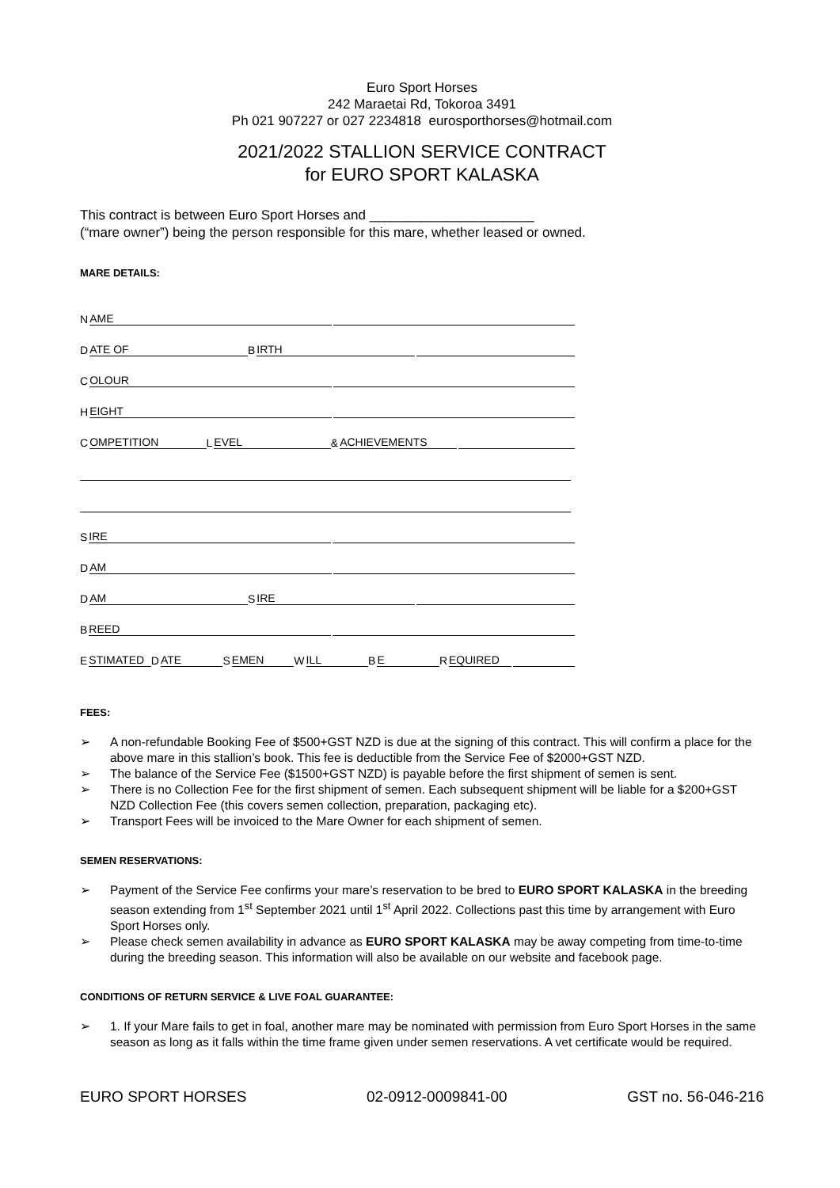Euro Sport Horses
242 Maraetai Rd, Tokoroa 3491
Ph 021 907227 or 027 2234818 eurosporthorses@hotmail.com
2021/2022 STALLION SERVICE CONTRACT
for EURO SPORT KALASKA
This contract is between Euro Sport Horses and ______________________
(“mare owner”) being the person responsible for this mare, whether leased or owned.
MARE DETAILS:
N AME
D ATE OF B IRTH
C OLOUR
H EIGHT
C OMPETITION L EVEL & ACHIEVEMENTS
S IRE
D AM
D AM S IRE
B REED
E STIMATED D ATE S EMEN W ILL B E R EQUIRED
FEES:
➢ A non-refundable Booking Fee of $500+GST NZD is due at the signing of this contract. This will confirm a place for the above mare in this stallion’s book. This fee is deductible from the Service Fee of $2000+GST NZD.
➢ The balance of the Service Fee ($1500+GST NZD) is payable before the first shipment of semen is sent.
➢ There is no Collection Fee for the first shipment of semen. Each subsequent shipment will be liable for a $200+GST NZD Collection Fee (this covers semen collection, preparation, packaging etc).
➢ Transport Fees will be invoiced to the Mare Owner for each shipment of semen.
SEMEN RESERVATIONS:
➢ Payment of the Service Fee confirms your mare’s reservation to be bred to EURO SPORT KALASKA in the breeding season extending from 1<sup>st</sup> September 2021 until 1<sup>st</sup> April 2022. Collections past this time by arrangement with Euro Sport Horses only.
➢ Please check semen availability in advance as EURO SPORT KALASKA may be away competing from time-to-time during the breeding season. This information will also be available on our website and facebook page.
CONDITIONS OF RETURN SERVICE & LIVE FOAL GUARANTEE:
➢ 1. If your Mare fails to get in foal, another mare may be nominated with permission from Euro Sport Horses in the same season as long as it falls within the time frame given under semen reservations. A vet certificate would be required.
EURO SPORT HORSES 02-0912-0009841-00 GST no. 56-046-216